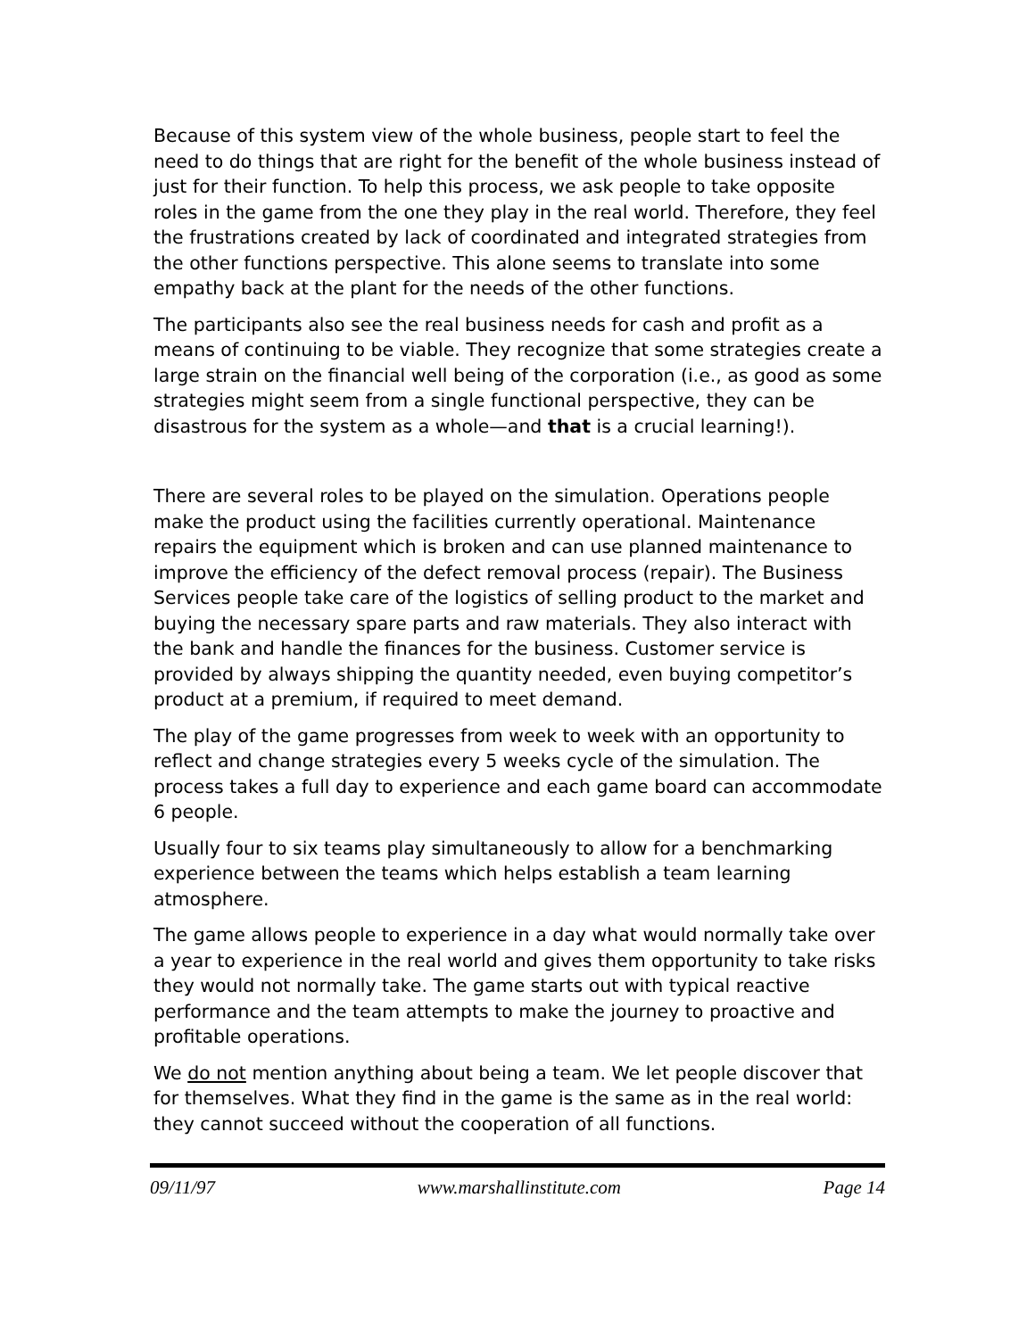Because of this system view of the whole business, people start to feel the need to do things that are right for the benefit of the whole business instead of just for their function. To help this process, we ask people to take opposite roles in the game from the one they play in the real world. Therefore, they feel the frustrations created by lack of coordinated and integrated strategies from the other functions perspective. This alone seems to translate into some empathy back at the plant for the needs of the other functions.
The participants also see the real business needs for cash and profit as a means of continuing to be viable. They recognize that some strategies create a large strain on the financial well being of the corporation (i.e., as good as some strategies might seem from a single functional perspective, they can be disastrous for the system as a whole—and that is a crucial learning!).
There are several roles to be played on the simulation. Operations people make the product using the facilities currently operational. Maintenance repairs the equipment which is broken and can use planned maintenance to improve the efficiency of the defect removal process (repair). The Business Services people take care of the logistics of selling product to the market and buying the necessary spare parts and raw materials. They also interact with the bank and handle the finances for the business. Customer service is provided by always shipping the quantity needed, even buying competitor’s product at a premium, if required to meet demand.
The play of the game progresses from week to week with an opportunity to reflect and change strategies every 5 weeks cycle of the simulation. The process takes a full day to experience and each game board can accommodate 6 people.
Usually four to six teams play simultaneously to allow for a benchmarking experience between the teams which helps establish a team learning atmosphere.
The game allows people to experience in a day what would normally take over a year to experience in the real world and gives them opportunity to take risks they would not normally take. The game starts out with typical reactive performance and the team attempts to make the journey to proactive and profitable operations.
We do not mention anything about being a team. We let people discover that for themselves. What they find in the game is the same as in the real world: they cannot succeed without the cooperation of all functions.
09/11/97 www.marshallinstitute.com Page 14